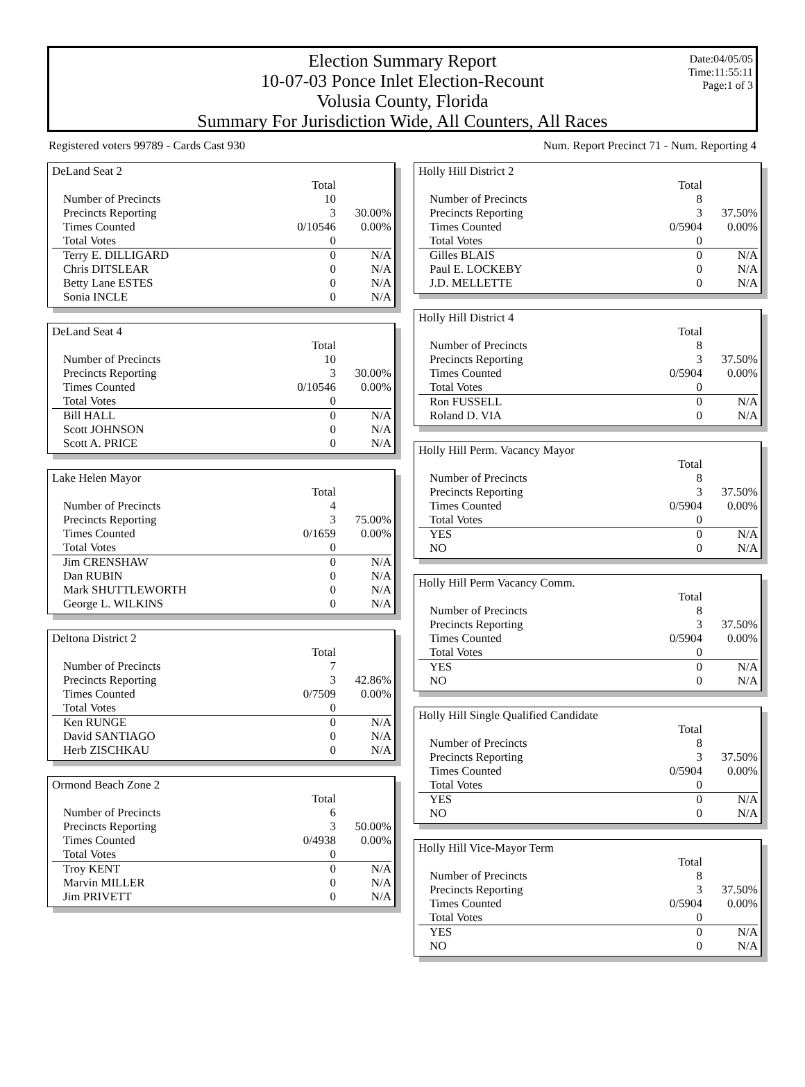Election Summary Report
10-07-03 Ponce Inlet Election-Recount
Volusia County, Florida
Summary For Jurisdiction Wide, All Counters, All Races
Date:04/05/05
Time:11:55:11
Page:1 of 3
Registered voters 99789 - Cards Cast 930 Num. Report Precinct 71 - Num. Reporting 4
DeLand Seat 2
| | Total | |
| Number of Precincts | 10 | |
| Precincts Reporting | 3 | 30.00% |
| Times Counted | 0/10546 | 0.00% |
| Total Votes | 0 | |
| Terry E. DILLIGARD | 0 | N/A |
| Chris DITSLEAR | 0 | N/A |
| Betty Lane ESTES | 0 | N/A |
| Sonia INCLE | 0 | N/A |
DeLand Seat 4
| | Total | |
| Number of Precincts | 10 | |
| Precincts Reporting | 3 | 30.00% |
| Times Counted | 0/10546 | 0.00% |
| Total Votes | 0 | |
| Bill HALL | 0 | N/A |
| Scott JOHNSON | 0 | N/A |
| Scott A. PRICE | 0 | N/A |
Lake Helen Mayor
| | Total | |
| Number of Precincts | 4 | |
| Precincts Reporting | 3 | 75.00% |
| Times Counted | 0/1659 | 0.00% |
| Total Votes | 0 | |
| Jim CRENSHAW | 0 | N/A |
| Dan RUBIN | 0 | N/A |
| Mark SHUTTLEWORTH | 0 | N/A |
| George L. WILKINS | 0 | N/A |
Deltona District 2
| | Total | |
| Number of Precincts | 7 | |
| Precincts Reporting | 3 | 42.86% |
| Times Counted | 0/7509 | 0.00% |
| Total Votes | 0 | |
| Ken RUNGE | 0 | N/A |
| David SANTIAGO | 0 | N/A |
| Herb ZISCHKAU | 0 | N/A |
Ormond Beach Zone 2
| | Total | |
| Number of Precincts | 6 | |
| Precincts Reporting | 3 | 50.00% |
| Times Counted | 0/4938 | 0.00% |
| Total Votes | 0 | |
| Troy KENT | 0 | N/A |
| Marvin MILLER | 0 | N/A |
| Jim PRIVETT | 0 | N/A |
Holly Hill District 2
| | Total | |
| Number of Precincts | 8 | |
| Precincts Reporting | 3 | 37.50% |
| Times Counted | 0/5904 | 0.00% |
| Total Votes | 0 | |
| Gilles BLAIS | 0 | N/A |
| Paul E. LOCKEBY | 0 | N/A |
| J.D. MELLETTE | 0 | N/A |
Holly Hill District 4
| | Total | |
| Number of Precincts | 8 | |
| Precincts Reporting | 3 | 37.50% |
| Times Counted | 0/5904 | 0.00% |
| Total Votes | 0 | |
| Ron FUSSELL | 0 | N/A |
| Roland D. VIA | 0 | N/A |
Holly Hill Perm. Vacancy Mayor
| | Total | |
| Number of Precincts | 8 | |
| Precincts Reporting | 3 | 37.50% |
| Times Counted | 0/5904 | 0.00% |
| Total Votes | 0 | |
| YES | 0 | N/A |
| NO | 0 | N/A |
Holly Hill Perm Vacancy Comm.
| | Total | |
| Number of Precincts | 8 | |
| Precincts Reporting | 3 | 37.50% |
| Times Counted | 0/5904 | 0.00% |
| Total Votes | 0 | |
| YES | 0 | N/A |
| NO | 0 | N/A |
Holly Hill Single Qualified Candidate
| | Total | |
| Number of Precincts | 8 | |
| Precincts Reporting | 3 | 37.50% |
| Times Counted | 0/5904 | 0.00% |
| Total Votes | 0 | |
| YES | 0 | N/A |
| NO | 0 | N/A |
Holly Hill Vice-Mayor Term
| | Total | |
| Number of Precincts | 8 | |
| Precincts Reporting | 3 | 37.50% |
| Times Counted | 0/5904 | 0.00% |
| Total Votes | 0 | |
| YES | 0 | N/A |
| NO | 0 | N/A |